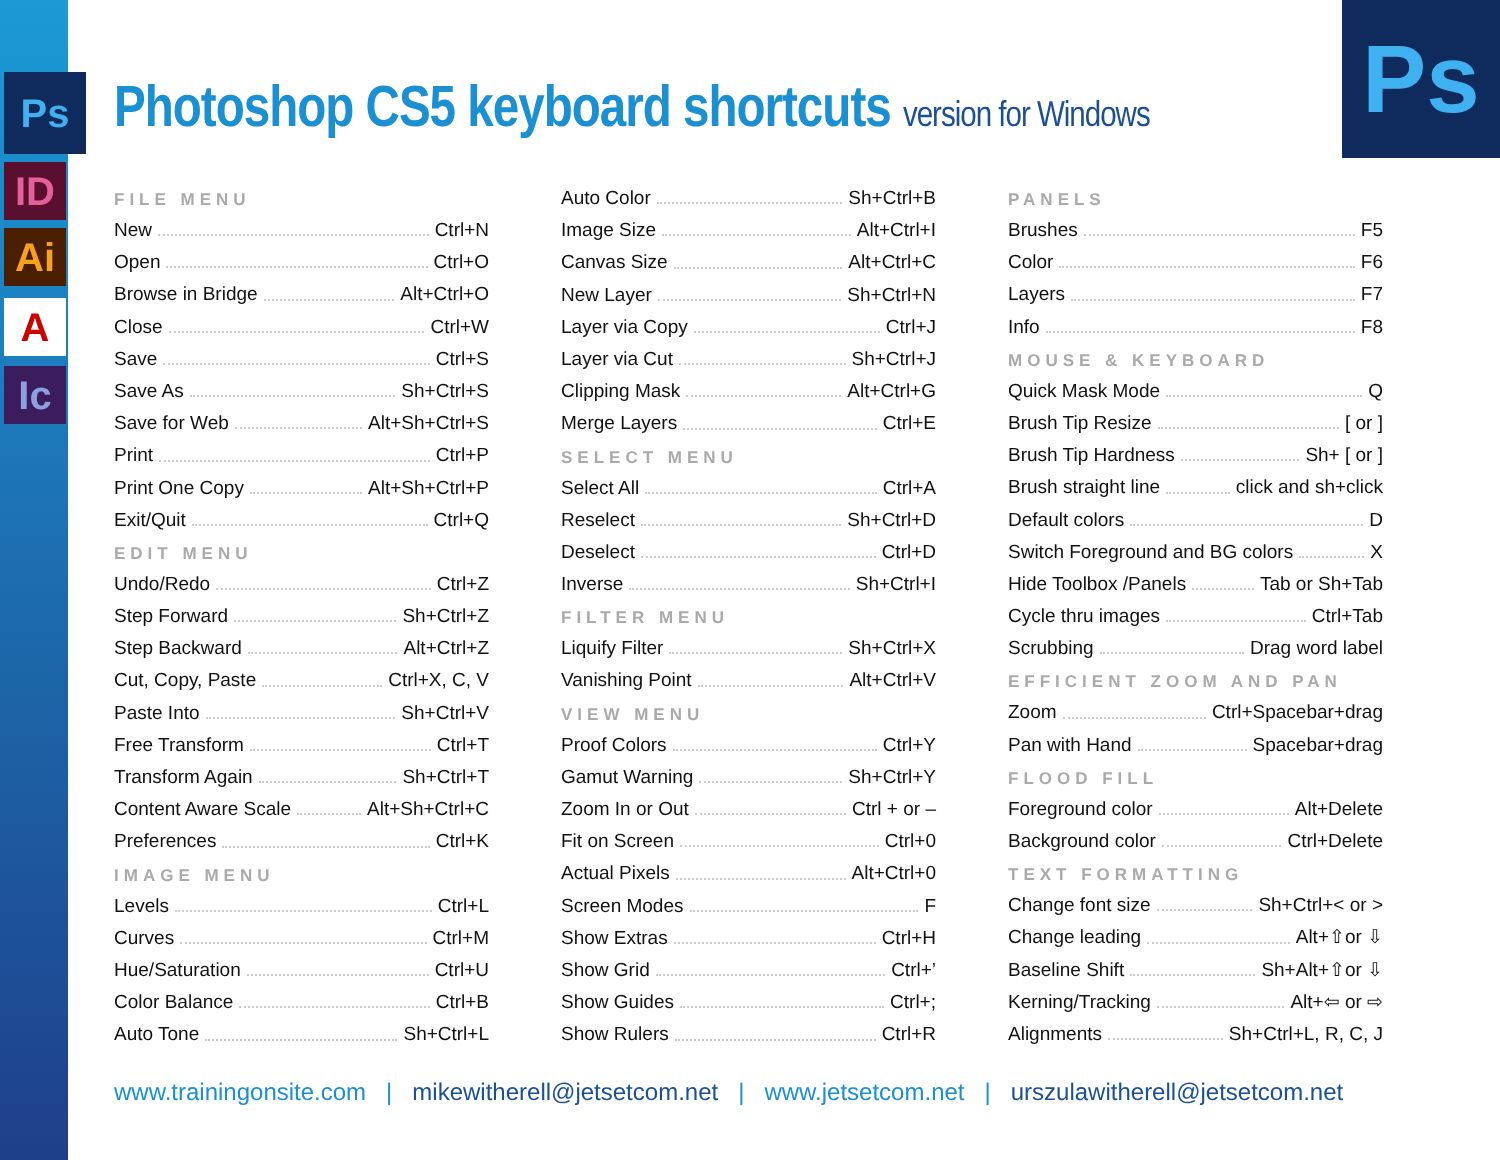Ps
ID
Ai
A
Ic
Ps
Photoshop CS5 keyboard shortcuts version for Windows
FILE MENU
New Ctrl+N
Open Ctrl+O
Browse in Bridge Alt+Ctrl+O
Close Ctrl+W
Save Ctrl+S
Save As Sh+Ctrl+S
Save for Web Alt+Sh+Ctrl+S
Print Ctrl+P
Print One Copy Alt+Sh+Ctrl+P
Exit/Quit Ctrl+Q
EDIT MENU
Undo/Redo Ctrl+Z
Step Forward Sh+Ctrl+Z
Step Backward Alt+Ctrl+Z
Cut, Copy, Paste Ctrl+X, C, V
Paste Into Sh+Ctrl+V
Free Transform Ctrl+T
Transform Again Sh+Ctrl+T
Content Aware Scale Alt+Sh+Ctrl+C
Preferences Ctrl+K
IMAGE MENU
Levels Ctrl+L
Curves Ctrl+M
Hue/Saturation Ctrl+U
Color Balance Ctrl+B
Auto Tone Sh+Ctrl+L
Auto Color Sh+Ctrl+B
Image Size Alt+Ctrl+I
Canvas Size Alt+Ctrl+C
New Layer Sh+Ctrl+N
Layer via Copy Ctrl+J
Layer via Cut Sh+Ctrl+J
Clipping Mask Alt+Ctrl+G
Merge Layers Ctrl+E
SELECT MENU
Select All Ctrl+A
Reselect Sh+Ctrl+D
Deselect Ctrl+D
Inverse Sh+Ctrl+I
FILTER MENU
Liquify Filter Sh+Ctrl+X
Vanishing Point Alt+Ctrl+V
VIEW MENU
Proof Colors Ctrl+Y
Gamut Warning Sh+Ctrl+Y
Zoom In or Out Ctrl + or –
Fit on Screen Ctrl+0
Actual Pixels Alt+Ctrl+0
Screen Modes F
Show Extras Ctrl+H
Show Grid Ctrl+’
Show Guides Ctrl+;
Show Rulers Ctrl+R
PANELS
Brushes F5
Color F6
Layers F7
Info F8
MOUSE & KEYBOARD
Quick Mask Mode Q
Brush Tip Resize [ or ]
Brush Tip Hardness Sh+ [ or ]
Brush straight line click and sh+click
Default colors D
Switch Foreground and BG colors X
Hide Toolbox /Panels Tab or Sh+Tab
Cycle thru images Ctrl+Tab
Scrubbing Drag word label
EFFICIENT ZOOM AND PAN
Zoom Ctrl+Spacebar+drag
Pan with Hand Spacebar+drag
FLOOD FILL
Foreground color Alt+Delete
Background color Ctrl+Delete
TEXT FORMATTING
Change font size Sh+Ctrl+< or >
Change leading Alt+⇧or ⇩
Baseline Shift Sh+Alt+⇧or ⇩
Kerning/Tracking Alt+⇦ or ⇨
Alignments Sh+Ctrl+L, R, C, J
www.trainingonsite.com | mikewitherell@jetsetcom.net | www.jetsetcom.net | urszulawitherell@jetsetcom.net